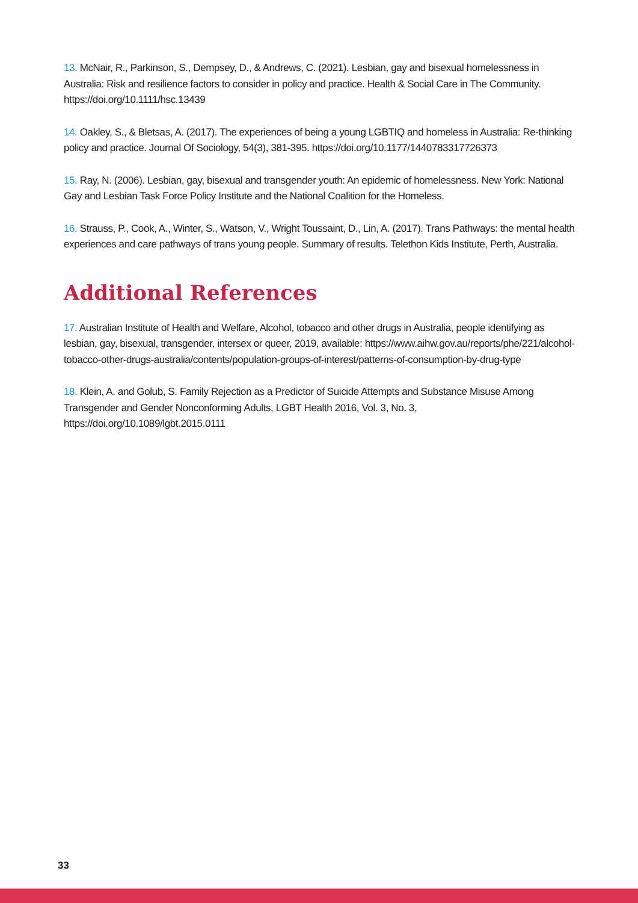13. McNair, R., Parkinson, S., Dempsey, D., & Andrews, C. (2021). Lesbian, gay and bisexual homelessness in Australia: Risk and resilience factors to consider in policy and practice. Health & Social Care in The Community. https://doi.org/10.1111/hsc.13439
14. Oakley, S., & Bletsas, A. (2017). The experiences of being a young LGBTIQ and homeless in Australia: Re-thinking policy and practice. Journal Of Sociology, 54(3), 381-395. https://doi.org/10.1177/1440783317726373
15. Ray, N. (2006). Lesbian, gay, bisexual and transgender youth: An epidemic of homelessness. New York: National Gay and Lesbian Task Force Policy Institute and the National Coalition for the Homeless.
16. Strauss, P., Cook, A., Winter, S., Watson, V., Wright Toussaint, D., Lin, A. (2017). Trans Pathways: the mental health experiences and care pathways of trans young people. Summary of results. Telethon Kids Institute, Perth, Australia.
Additional References
17. Australian Institute of Health and Welfare, Alcohol, tobacco and other drugs in Australia, people identifying as lesbian, gay, bisexual, transgender, intersex or queer, 2019, available: https://www.aihw.gov.au/reports/phe/221/alcohol-tobacco-other-drugs-australia/contents/population-groups-of-interest/patterns-of-consumption-by-drug-type
18. Klein, A. and Golub, S. Family Rejection as a Predictor of Suicide Attempts and Substance Misuse Among Transgender and Gender Nonconforming Adults, LGBT Health 2016, Vol. 3, No. 3, https://doi.org/10.1089/lgbt.2015.0111
33